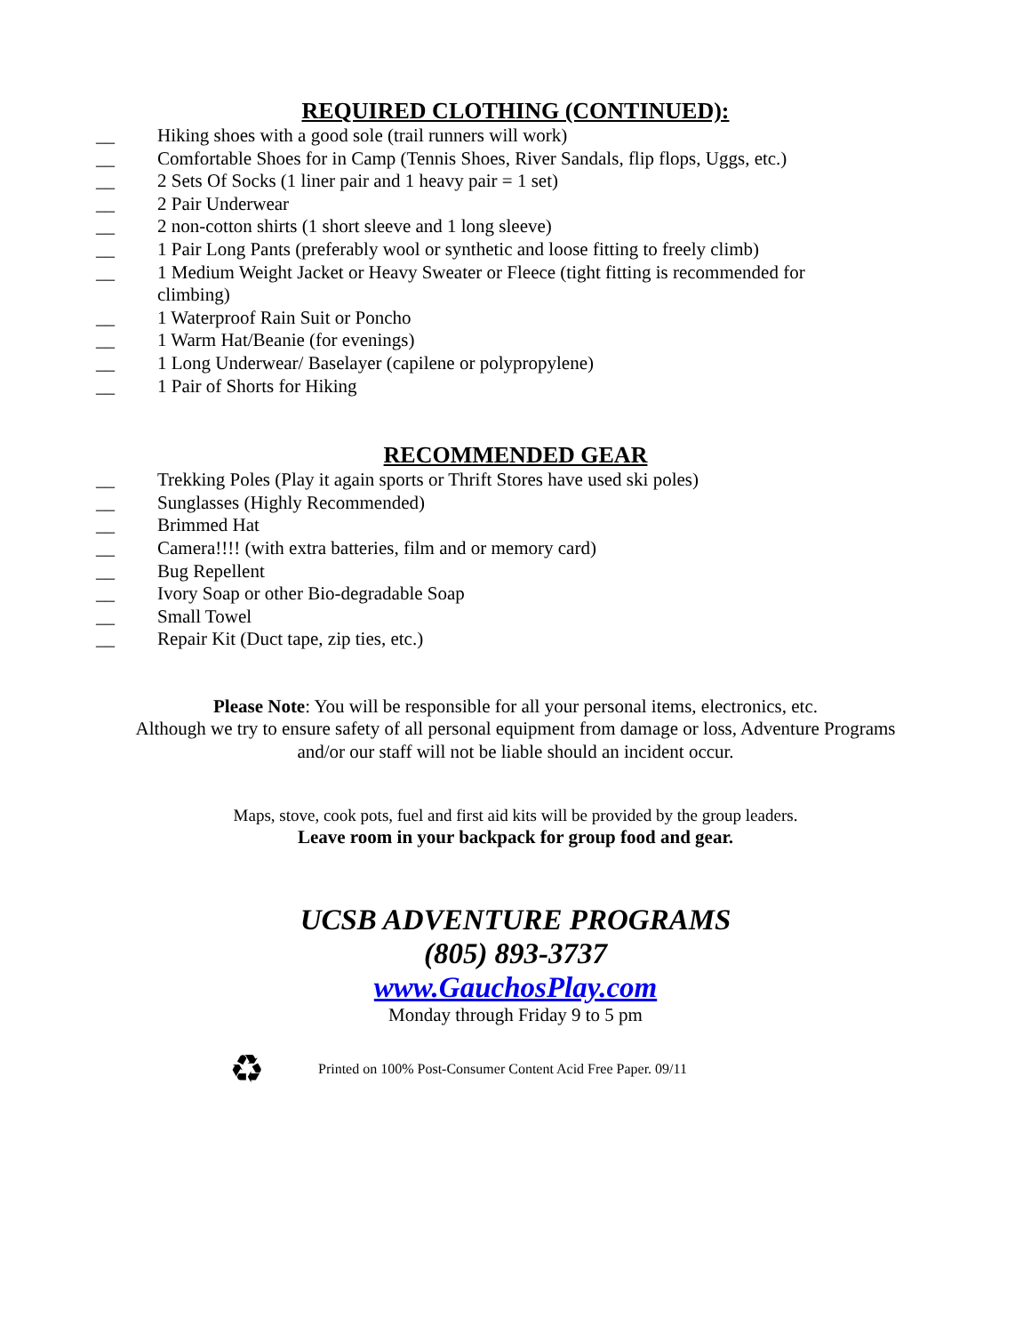REQUIRED CLOTHING (CONTINUED):
__ Hiking shoes with a good sole (trail runners will work)
__ Comfortable Shoes for in Camp (Tennis Shoes, River Sandals, flip flops, Uggs, etc.)
__ 2 Sets Of Socks (1 liner pair and 1 heavy pair = 1 set)
__ 2 Pair Underwear
__ 2 non-cotton shirts (1 short sleeve and 1 long sleeve)
__ 1 Pair Long Pants (preferably wool or synthetic and loose fitting to freely climb)
__ 1 Medium Weight Jacket or Heavy Sweater or Fleece (tight fitting is recommended for climbing)
__ 1 Waterproof Rain Suit or Poncho
__ 1 Warm Hat/Beanie (for evenings)
__ 1 Long Underwear/ Baselayer (capilene or polypropylene)
__ 1 Pair of Shorts for Hiking
RECOMMENDED GEAR
__ Trekking Poles (Play it again sports or Thrift Stores have used ski poles)
__ Sunglasses (Highly Recommended)
__ Brimmed Hat
__ Camera!!!! (with extra batteries, film and or memory card)
__ Bug Repellent
__ Ivory Soap or other Bio-degradable Soap
__ Small Towel
__ Repair Kit (Duct tape, zip ties, etc.)
Please Note: You will be responsible for all your personal items, electronics, etc.
Although we try to ensure safety of all personal equipment from damage or loss, Adventure Programs
and/or our staff will not be liable should an incident occur.
Maps, stove, cook pots, fuel and first aid kits will be provided by the group leaders.
Leave room in your backpack for group food and gear.
UCSB ADVENTURE PROGRAMS
(805) 893-3737
www.GauchosPlay.com
Monday through Friday 9 to 5 pm
♻ Printed on 100% Post-Consumer Content Acid Free Paper. 09/11